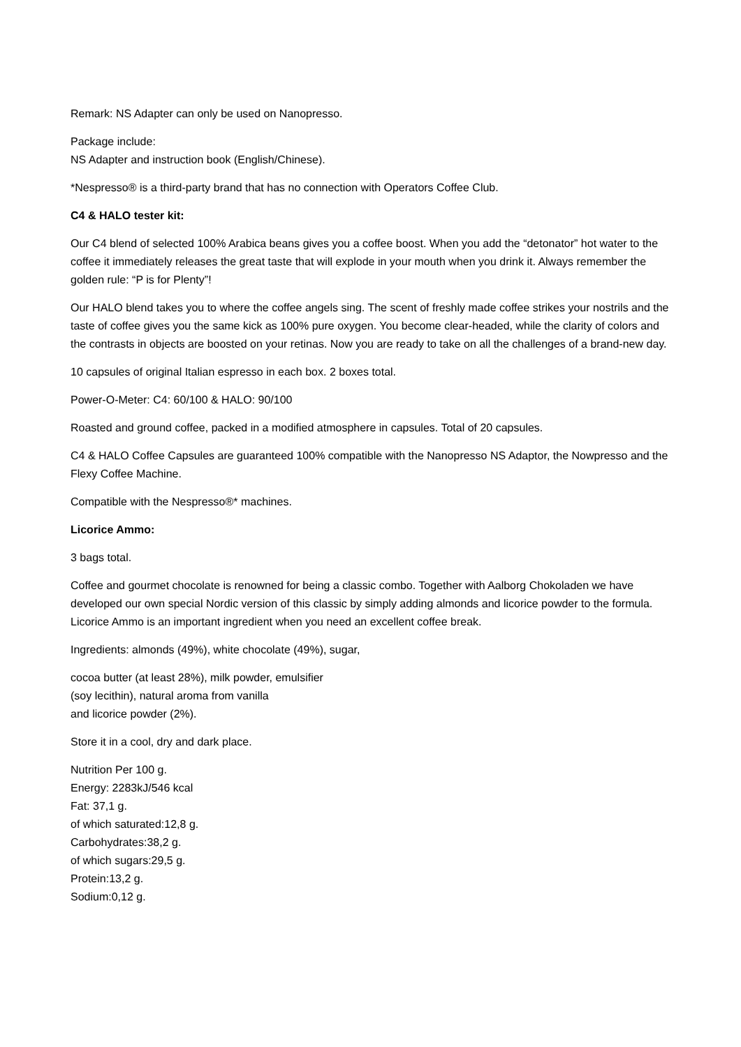Remark: NS Adapter can only be used on Nanopresso.
Package include:
NS Adapter and instruction book (English/Chinese).
*Nespresso® is a third-party brand that has no connection with Operators Coffee Club.
C4 & HALO tester kit:
Our C4 blend of selected 100% Arabica beans gives you a coffee boost. When you add the “detonator” hot water to the coffee it immediately releases the great taste that will explode in your mouth when you drink it. Always remember the golden rule: “P is for Plenty”!
Our HALO blend takes you to where the coffee angels sing. The scent of freshly made coffee strikes your nostrils and the taste of coffee gives you the same kick as 100% pure oxygen. You become clear-headed, while the clarity of colors and the contrasts in objects are boosted on your retinas. Now you are ready to take on all the challenges of a brand-new day.
10 capsules of original Italian espresso in each box. 2 boxes total.
Power-O-Meter: C4: 60/100 & HALO: 90/100
Roasted and ground coffee, packed in a modified atmosphere in capsules. Total of 20 capsules.
C4 & HALO Coffee Capsules are guaranteed 100% compatible with the Nanopresso NS Adaptor, the Nowpresso and the Flexy Coffee Machine.
Compatible with the Nespresso®* machines.
Licorice Ammo:
3 bags total.
Coffee and gourmet chocolate is renowned for being a classic combo. Together with Aalborg Chokoladen we have developed our own special Nordic version of this classic by simply adding almonds and licorice powder to the formula. Licorice Ammo is an important ingredient when you need an excellent coffee break.
Ingredients: almonds (49%), white chocolate (49%), sugar,
cocoa butter (at least 28%), milk powder, emulsifier
(soy lecithin), natural aroma from vanilla
and licorice powder (2%).
Store it in a cool, dry and dark place.
Nutrition Per 100 g.
Energy: 2283kJ/546 kcal
Fat: 37,1 g.
of which saturated:12,8 g.
Carbohydrates:38,2 g.
of which sugars:29,5 g.
Protein:13,2 g.
Sodium:0,12 g.